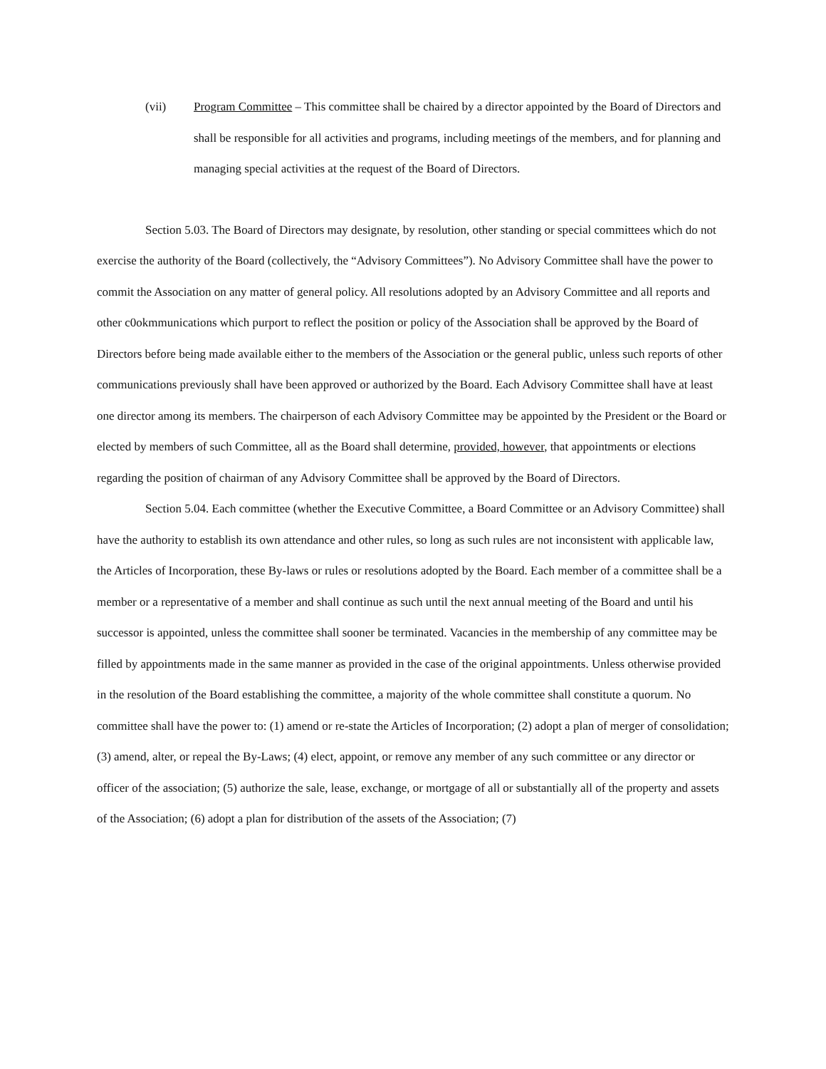(vii) Program Committee – This committee shall be chaired by a director appointed by the Board of Directors and shall be responsible for all activities and programs, including meetings of the members, and for planning and managing special activities at the request of the Board of Directors.
Section 5.03. The Board of Directors may designate, by resolution, other standing or special committees which do not exercise the authority of the Board (collectively, the “Advisory Committees”). No Advisory Committee shall have the power to commit the Association on any matter of general policy. All resolutions adopted by an Advisory Committee and all reports and other c0okmmunications which purport to reflect the position or policy of the Association shall be approved by the Board of Directors before being made available either to the members of the Association or the general public, unless such reports of other communications previously shall have been approved or authorized by the Board. Each Advisory Committee shall have at least one director among its members. The chairperson of each Advisory Committee may be appointed by the President or the Board or elected by members of such Committee, all as the Board shall determine, provided, however, that appointments or elections regarding the position of chairman of any Advisory Committee shall be approved by the Board of Directors.
Section 5.04. Each committee (whether the Executive Committee, a Board Committee or an Advisory Committee) shall have the authority to establish its own attendance and other rules, so long as such rules are not inconsistent with applicable law, the Articles of Incorporation, these By-laws or rules or resolutions adopted by the Board. Each member of a committee shall be a member or a representative of a member and shall continue as such until the next annual meeting of the Board and until his successor is appointed, unless the committee shall sooner be terminated. Vacancies in the membership of any committee may be filled by appointments made in the same manner as provided in the case of the original appointments. Unless otherwise provided in the resolution of the Board establishing the committee, a majority of the whole committee shall constitute a quorum. No committee shall have the power to: (1) amend or re-state the Articles of Incorporation; (2) adopt a plan of merger of consolidation; (3) amend, alter, or repeal the By-Laws; (4) elect, appoint, or remove any member of any such committee or any director or officer of the association; (5) authorize the sale, lease, exchange, or mortgage of all or substantially all of the property and assets of the Association; (6) adopt a plan for distribution of the assets of the Association; (7)